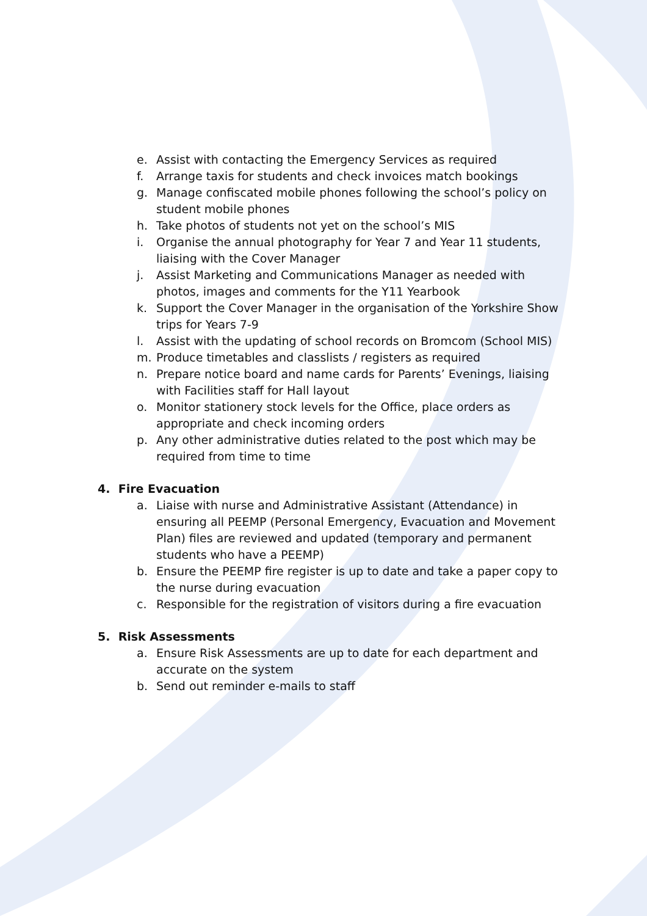e. Assist with contacting the Emergency Services as required
f. Arrange taxis for students and check invoices match bookings
g. Manage confiscated mobile phones following the school’s policy on student mobile phones
h. Take photos of students not yet on the school’s MIS
i. Organise the annual photography for Year 7 and Year 11 students, liaising with the Cover Manager
j. Assist Marketing and Communications Manager as needed with photos, images and comments for the Y11 Yearbook
k. Support the Cover Manager in the organisation of the Yorkshire Show trips for Years 7-9
l. Assist with the updating of school records on Bromcom (School MIS)
m. Produce timetables and classlists / registers as required
n. Prepare notice board and name cards for Parents’ Evenings, liaising with Facilities staff for Hall layout
o. Monitor stationery stock levels for the Office, place orders as appropriate and check incoming orders
p. Any other administrative duties related to the post which may be required from time to time
4. Fire Evacuation
a. Liaise with nurse and Administrative Assistant (Attendance) in ensuring all PEEMP (Personal Emergency, Evacuation and Movement Plan) files are reviewed and updated (temporary and permanent students who have a PEEMP)
b. Ensure the PEEMP fire register is up to date and take a paper copy to the nurse during evacuation
c. Responsible for the registration of visitors during a fire evacuation
5. Risk Assessments
a. Ensure Risk Assessments are up to date for each department and accurate on the system
b. Send out reminder e-mails to staff